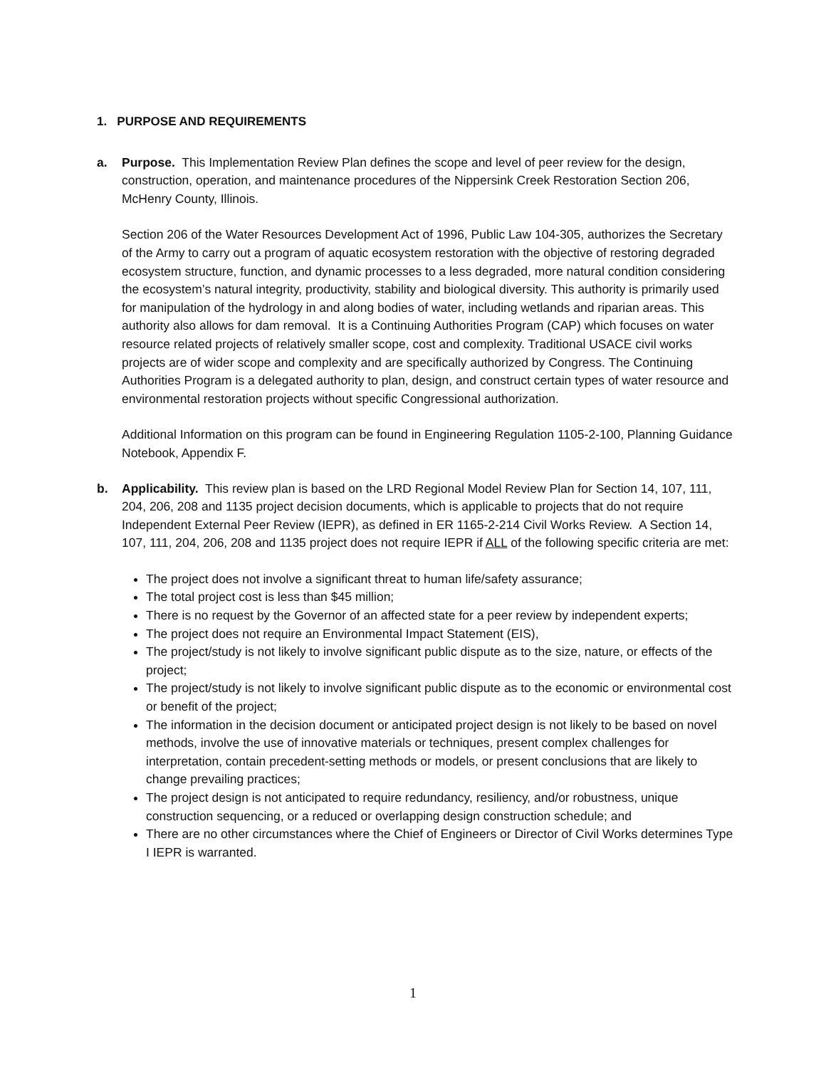1. PURPOSE AND REQUIREMENTS
a. Purpose. This Implementation Review Plan defines the scope and level of peer review for the design, construction, operation, and maintenance procedures of the Nippersink Creek Restoration Section 206, McHenry County, Illinois.
Section 206 of the Water Resources Development Act of 1996, Public Law 104-305, authorizes the Secretary of the Army to carry out a program of aquatic ecosystem restoration with the objective of restoring degraded ecosystem structure, function, and dynamic processes to a less degraded, more natural condition considering the ecosystem’s natural integrity, productivity, stability and biological diversity. This authority is primarily used for manipulation of the hydrology in and along bodies of water, including wetlands and riparian areas. This authority also allows for dam removal. It is a Continuing Authorities Program (CAP) which focuses on water resource related projects of relatively smaller scope, cost and complexity. Traditional USACE civil works projects are of wider scope and complexity and are specifically authorized by Congress. The Continuing Authorities Program is a delegated authority to plan, design, and construct certain types of water resource and environmental restoration projects without specific Congressional authorization.
Additional Information on this program can be found in Engineering Regulation 1105-2-100, Planning Guidance Notebook, Appendix F.
b. Applicability. This review plan is based on the LRD Regional Model Review Plan for Section 14, 107, 111, 204, 206, 208 and 1135 project decision documents, which is applicable to projects that do not require Independent External Peer Review (IEPR), as defined in ER 1165-2-214 Civil Works Review. A Section 14, 107, 111, 204, 206, 208 and 1135 project does not require IEPR if ALL of the following specific criteria are met:
The project does not involve a significant threat to human life/safety assurance;
The total project cost is less than $45 million;
There is no request by the Governor of an affected state for a peer review by independent experts;
The project does not require an Environmental Impact Statement (EIS),
The project/study is not likely to involve significant public dispute as to the size, nature, or effects of the project;
The project/study is not likely to involve significant public dispute as to the economic or environmental cost or benefit of the project;
The information in the decision document or anticipated project design is not likely to be based on novel methods, involve the use of innovative materials or techniques, present complex challenges for interpretation, contain precedent-setting methods or models, or present conclusions that are likely to change prevailing practices;
The project design is not anticipated to require redundancy, resiliency, and/or robustness, unique construction sequencing, or a reduced or overlapping design construction schedule; and
There are no other circumstances where the Chief of Engineers or Director of Civil Works determines Type I IEPR is warranted.
1